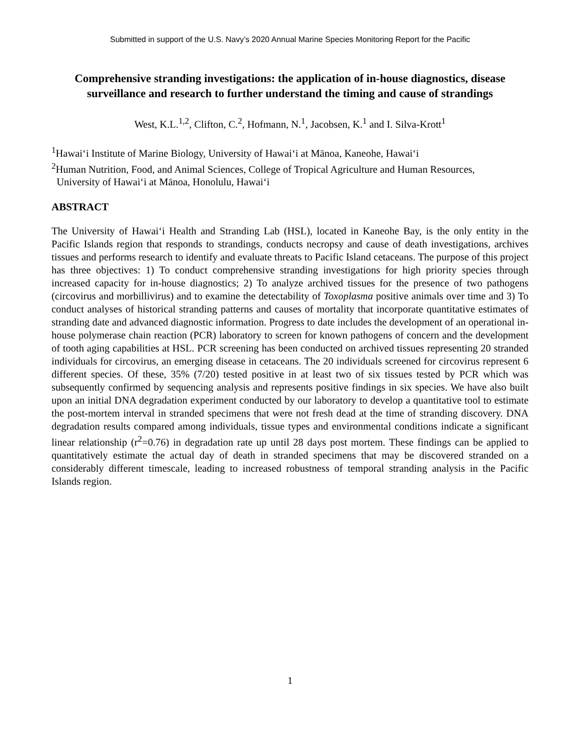Submitted in support of the U.S. Navy’s 2020 Annual Marine Species Monitoring Report for the Pacific
Comprehensive stranding investigations: the application of in-house diagnostics, disease surveillance and research to further understand the timing and cause of strandings
West, K.L.<sup>1,2</sup>, Clifton, C.<sup>2</sup>, Hofmann, N.<sup>1</sup>, Jacobsen, K.<sup>1</sup> and I. Silva-Krott<sup>1</sup>
<sup>1</sup> Hawai‘i Institute of Marine Biology, University of Hawai‘i at Mānoa, Kaneohe, Hawai‘i
<sup>2</sup> Human Nutrition, Food, and Animal Sciences, College of Tropical Agriculture and Human Resources,
University of Hawai‘i at Mānoa, Honolulu, Hawai‘i
ABSTRACT
The University of Hawai‘i Health and Stranding Lab (HSL), located in Kaneohe Bay, is the only entity in the Pacific Islands region that responds to strandings, conducts necropsy and cause of death investigations, archives tissues and performs research to identify and evaluate threats to Pacific Island cetaceans. The purpose of this project has three objectives: 1) To conduct comprehensive stranding investigations for high priority species through increased capacity for in-house diagnostics; 2) To analyze archived tissues for the presence of two pathogens (circovirus and morbillivirus) and to examine the detectability of Toxoplasma positive animals over time and 3) To conduct analyses of historical stranding patterns and causes of mortality that incorporate quantitative estimates of stranding date and advanced diagnostic information. Progress to date includes the development of an operational in-house polymerase chain reaction (PCR) laboratory to screen for known pathogens of concern and the development of tooth aging capabilities at HSL. PCR screening has been conducted on archived tissues representing 20 stranded individuals for circovirus, an emerging disease in cetaceans. The 20 individuals screened for circovirus represent 6 different species. Of these, 35% (7/20) tested positive in at least two of six tissues tested by PCR which was subsequently confirmed by sequencing analysis and represents positive findings in six species. We have also built upon an initial DNA degradation experiment conducted by our laboratory to develop a quantitative tool to estimate the post-mortem interval in stranded specimens that were not fresh dead at the time of stranding discovery. DNA degradation results compared among individuals, tissue types and environmental conditions indicate a significant linear relationship (r<sup>2</sup>=0.76) in degradation rate up until 28 days post mortem. These findings can be applied to quantitatively estimate the actual day of death in stranded specimens that may be discovered stranded on a considerably different timescale, leading to increased robustness of temporal stranding analysis in the Pacific Islands region.
1